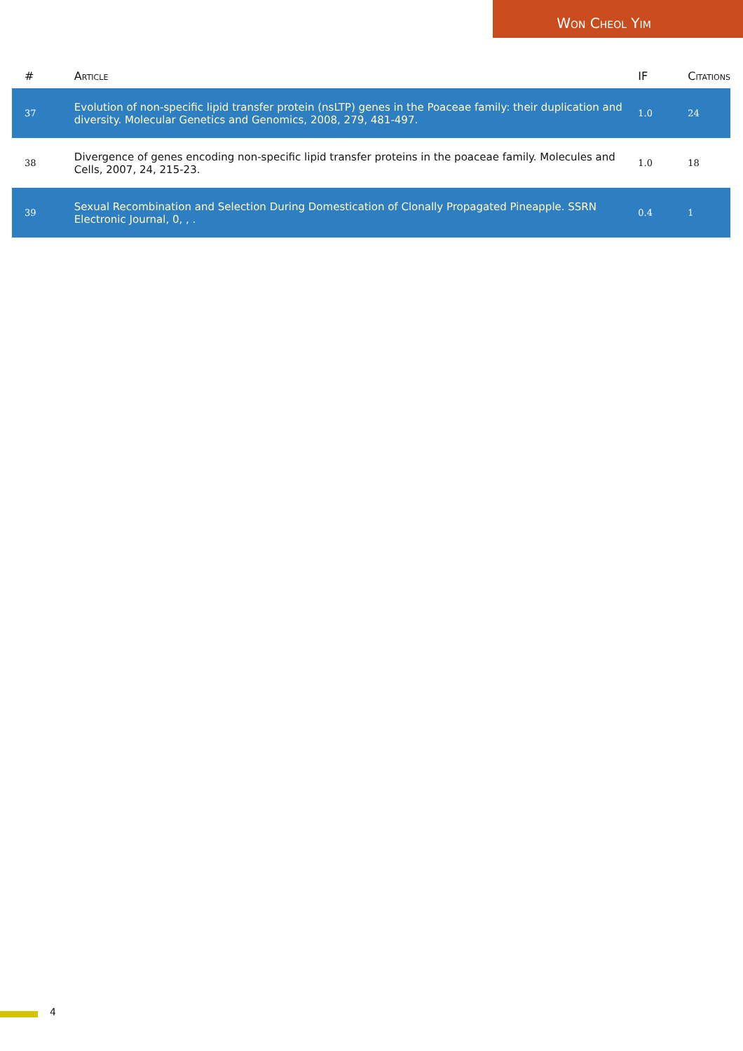Won Cheol Yim
| # | Article | IF | Citations |
| --- | --- | --- | --- |
| 37 | Evolution of non-specific lipid transfer protein (nsLTP) genes in the Poaceae family: their duplication and diversity. Molecular Genetics and Genomics, 2008, 279, 481-497. | 1.0 | 24 |
| 38 | Divergence of genes encoding non-specific lipid transfer proteins in the poaceae family. Molecules and Cells, 2007, 24, 215-23. | 1.0 | 18 |
| 39 | Sexual Recombination and Selection During Domestication of Clonally Propagated Pineapple. SSRN Electronic Journal, 0, , . | 0.4 | 1 |
4